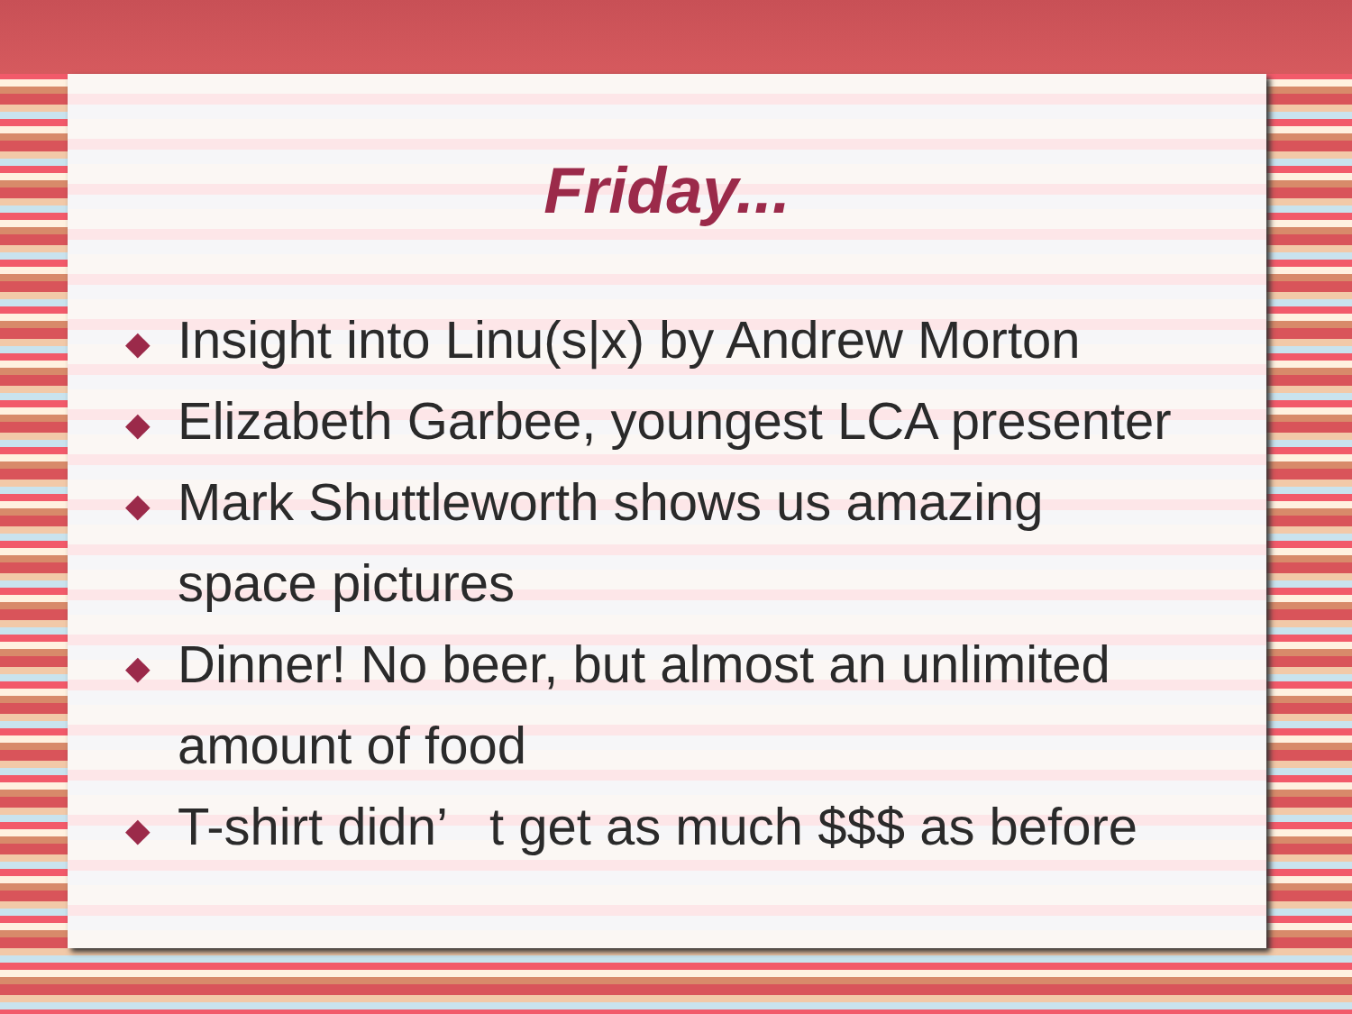Friday...
◆ Insight into Linu(s|x) by Andrew Morton
◆ Elizabeth Garbee, youngest LCA presenter
◆ Mark Shuttleworth shows us amazing
space pictures
◆ Dinner! No beer, but almost an unlimited
amount of food
◆ T-shirt didn’ t get as much $$$ as before